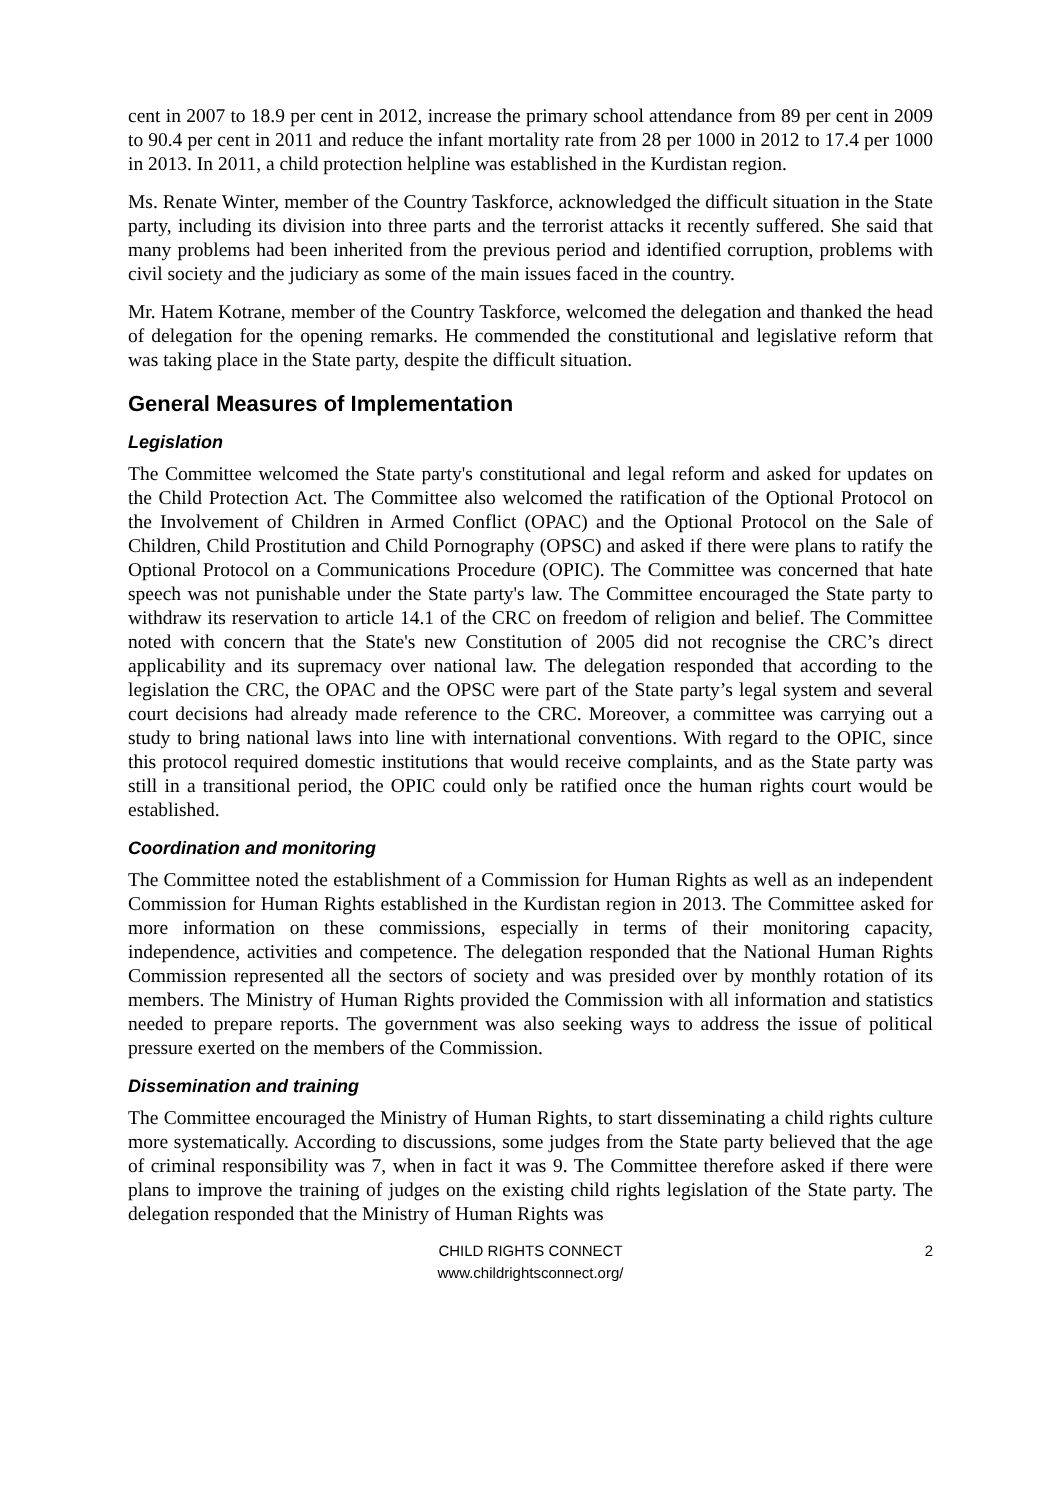cent in 2007 to 18.9 per cent in 2012, increase the primary school attendance from 89 per cent in 2009 to 90.4 per cent in 2011 and reduce the infant mortality rate from 28 per 1000 in 2012 to 17.4 per 1000 in 2013. In 2011, a child protection helpline was established in the Kurdistan region.
Ms. Renate Winter, member of the Country Taskforce, acknowledged the difficult situation in the State party, including its division into three parts and the terrorist attacks it recently suffered. She said that many problems had been inherited from the previous period and identified corruption, problems with civil society and the judiciary as some of the main issues faced in the country.
Mr. Hatem Kotrane, member of the Country Taskforce, welcomed the delegation and thanked the head of delegation for the opening remarks. He commended the constitutional and legislative reform that was taking place in the State party, despite the difficult situation.
General Measures of Implementation
Legislation
The Committee welcomed the State party's constitutional and legal reform and asked for updates on the Child Protection Act. The Committee also welcomed the ratification of the Optional Protocol on the Involvement of Children in Armed Conflict (OPAC) and the Optional Protocol on the Sale of Children, Child Prostitution and Child Pornography (OPSC) and asked if there were plans to ratify the Optional Protocol on a Communications Procedure (OPIC). The Committee was concerned that hate speech was not punishable under the State party's law. The Committee encouraged the State party to withdraw its reservation to article 14.1 of the CRC on freedom of religion and belief. The Committee noted with concern that the State's new Constitution of 2005 did not recognise the CRC’s direct applicability and its supremacy over national law. The delegation responded that according to the legislation the CRC, the OPAC and the OPSC were part of the State party’s legal system and several court decisions had already made reference to the CRC. Moreover, a committee was carrying out a study to bring national laws into line with international conventions. With regard to the OPIC, since this protocol required domestic institutions that would receive complaints, and as the State party was still in a transitional period, the OPIC could only be ratified once the human rights court would be established.
Coordination and monitoring
The Committee noted the establishment of a Commission for Human Rights as well as an independent Commission for Human Rights established in the Kurdistan region in 2013. The Committee asked for more information on these commissions, especially in terms of their monitoring capacity, independence, activities and competence. The delegation responded that the National Human Rights Commission represented all the sectors of society and was presided over by monthly rotation of its members. The Ministry of Human Rights provided the Commission with all information and statistics needed to prepare reports. The government was also seeking ways to address the issue of political pressure exerted on the members of the Commission.
Dissemination and training
The Committee encouraged the Ministry of Human Rights, to start disseminating a child rights culture more systematically. According to discussions, some judges from the State party believed that the age of criminal responsibility was 7, when in fact it was 9. The Committee therefore asked if there were plans to improve the training of judges on the existing child rights legislation of the State party. The delegation responded that the Ministry of Human Rights was
CHILD RIGHTS CONNECT
www.childrightsconnect.org/
2